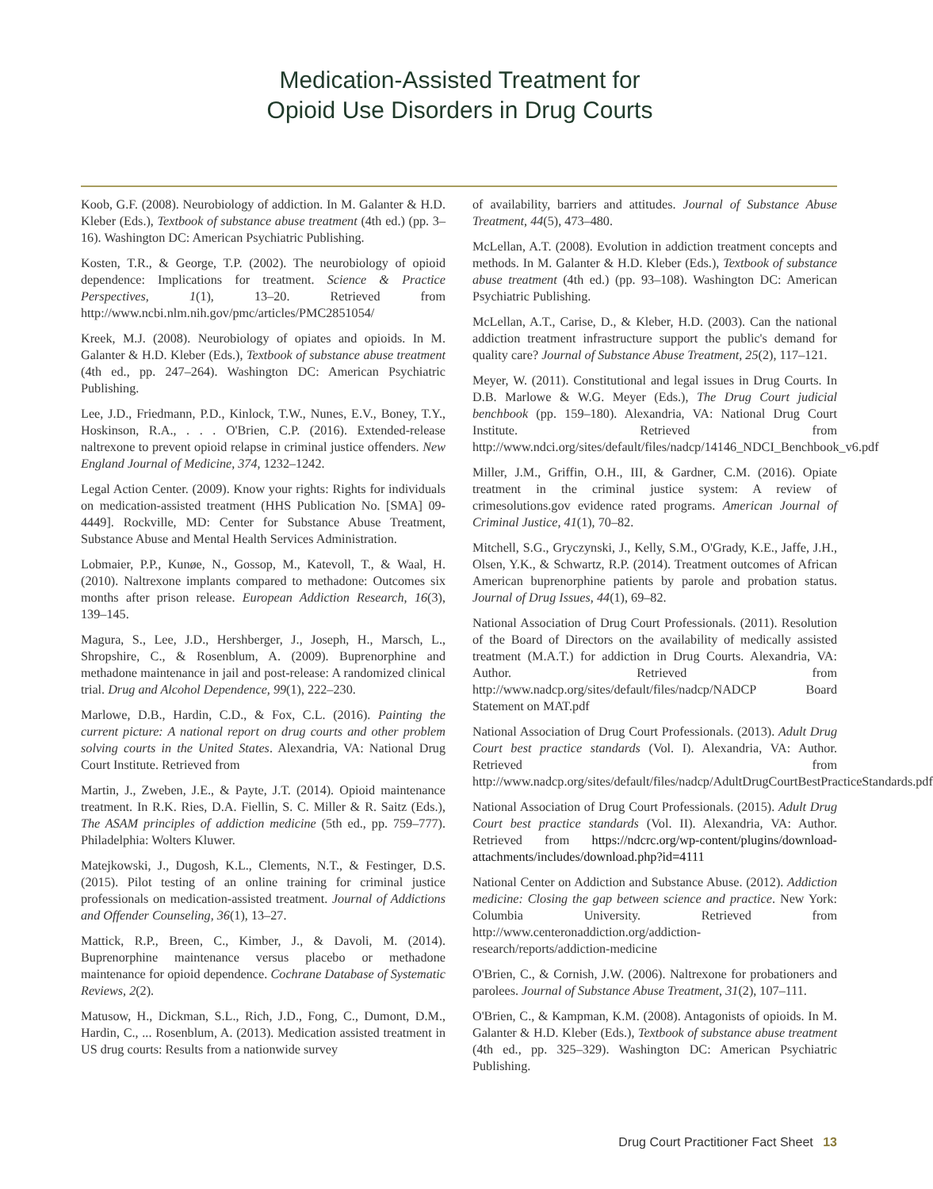Medication-Assisted Treatment for
Opioid Use Disorders in Drug Courts
Koob, G.F. (2008). Neurobiology of addiction. In M. Galanter & H.D. Kleber (Eds.), Textbook of substance abuse treatment (4th ed.) (pp. 3–16). Washington DC: American Psychiatric Publishing.
Kosten, T.R., & George, T.P. (2002). The neurobiology of opioid dependence: Implications for treatment. Science & Practice Perspectives, 1(1), 13–20. Retrieved from http://www.ncbi.nlm.nih.gov/pmc/articles/PMC2851054/
Kreek, M.J. (2008). Neurobiology of opiates and opioids. In M. Galanter & H.D. Kleber (Eds.), Textbook of substance abuse treatment (4th ed., pp. 247–264). Washington DC: American Psychiatric Publishing.
Lee, J.D., Friedmann, P.D., Kinlock, T.W., Nunes, E.V., Boney, T.Y., Hoskinson, R.A., . . . O'Brien, C.P. (2016). Extended-release naltrexone to prevent opioid relapse in criminal justice offenders. New England Journal of Medicine, 374, 1232–1242.
Legal Action Center. (2009). Know your rights: Rights for individuals on medication-assisted treatment (HHS Publication No. [SMA] 09-4449]. Rockville, MD: Center for Substance Abuse Treatment, Substance Abuse and Mental Health Services Administration.
Lobmaier, P.P., Kunøe, N., Gossop, M., Katevoll, T., & Waal, H. (2010). Naltrexone implants compared to methadone: Outcomes six months after prison release. European Addiction Research, 16(3), 139–145.
Magura, S., Lee, J.D., Hershberger, J., Joseph, H., Marsch, L., Shropshire, C., & Rosenblum, A. (2009). Buprenorphine and methadone maintenance in jail and post-release: A randomized clinical trial. Drug and Alcohol Dependence, 99(1), 222–230.
Marlowe, D.B., Hardin, C.D., & Fox, C.L. (2016). Painting the current picture: A national report on drug courts and other problem solving courts in the United States. Alexandria, VA: National Drug Court Institute. Retrieved from
Martin, J., Zweben, J.E., & Payte, J.T. (2014). Opioid maintenance treatment. In R.K. Ries, D.A. Fiellin, S. C. Miller & R. Saitz (Eds.), The ASAM principles of addiction medicine (5th ed., pp. 759–777). Philadelphia: Wolters Kluwer.
Matejkowski, J., Dugosh, K.L., Clements, N.T., & Festinger, D.S. (2015). Pilot testing of an online training for criminal justice professionals on medication-assisted treatment. Journal of Addictions and Offender Counseling, 36(1), 13–27.
Mattick, R.P., Breen, C., Kimber, J., & Davoli, M. (2014). Buprenorphine maintenance versus placebo or methadone maintenance for opioid dependence. Cochrane Database of Systematic Reviews, 2(2).
Matusow, H., Dickman, S.L., Rich, J.D., Fong, C., Dumont, D.M., Hardin, C., ... Rosenblum, A. (2013). Medication assisted treatment in US drug courts: Results from a nationwide survey
of availability, barriers and attitudes. Journal of Substance Abuse Treatment, 44(5), 473–480.
McLellan, A.T. (2008). Evolution in addiction treatment concepts and methods. In M. Galanter & H.D. Kleber (Eds.), Textbook of substance abuse treatment (4th ed.) (pp. 93–108). Washington DC: American Psychiatric Publishing.
McLellan, A.T., Carise, D., & Kleber, H.D. (2003). Can the national addiction treatment infrastructure support the public's demand for quality care? Journal of Substance Abuse Treatment, 25(2), 117–121.
Meyer, W. (2011). Constitutional and legal issues in Drug Courts. In D.B. Marlowe & W.G. Meyer (Eds.), The Drug Court judicial benchbook (pp. 159–180). Alexandria, VA: National Drug Court Institute. Retrieved from http://www.ndci.org/sites/default/files/nadcp/14146_NDCI_Benchbook_v6.pdf
Miller, J.M., Griffin, O.H., III, & Gardner, C.M. (2016). Opiate treatment in the criminal justice system: A review of crimesolutions.gov evidence rated programs. American Journal of Criminal Justice, 41(1), 70–82.
Mitchell, S.G., Gryczynski, J., Kelly, S.M., O'Grady, K.E., Jaffe, J.H., Olsen, Y.K., & Schwartz, R.P. (2014). Treatment outcomes of African American buprenorphine patients by parole and probation status. Journal of Drug Issues, 44(1), 69–82.
National Association of Drug Court Professionals. (2011). Resolution of the Board of Directors on the availability of medically assisted treatment (M.A.T.) for addiction in Drug Courts. Alexandria, VA: Author. Retrieved from http://www.nadcp.org/sites/default/files/nadcp/NADCP Board Statement on MAT.pdf
National Association of Drug Court Professionals. (2013). Adult Drug Court best practice standards (Vol. I). Alexandria, VA: Author. Retrieved from http://www.nadcp.org/sites/default/files/nadcp/AdultDrugCourtBestPracticeStandards.pdf
National Association of Drug Court Professionals. (2015). Adult Drug Court best practice standards (Vol. II). Alexandria, VA: Author. Retrieved from https://ndcrc.org/wp-content/plugins/download-attachments/includes/download.php?id=4111
National Center on Addiction and Substance Abuse. (2012). Addiction medicine: Closing the gap between science and practice. New York: Columbia University. Retrieved from http://www.centeronaddiction.org/addiction-research/reports/addiction-medicine
O'Brien, C., & Cornish, J.W. (2006). Naltrexone for probationers and parolees. Journal of Substance Abuse Treatment, 31(2), 107–111.
O'Brien, C., & Kampman, K.M. (2008). Antagonists of opioids. In M. Galanter & H.D. Kleber (Eds.), Textbook of substance abuse treatment (4th ed., pp. 325–329). Washington DC: American Psychiatric Publishing.
Drug Court Practitioner Fact Sheet 13